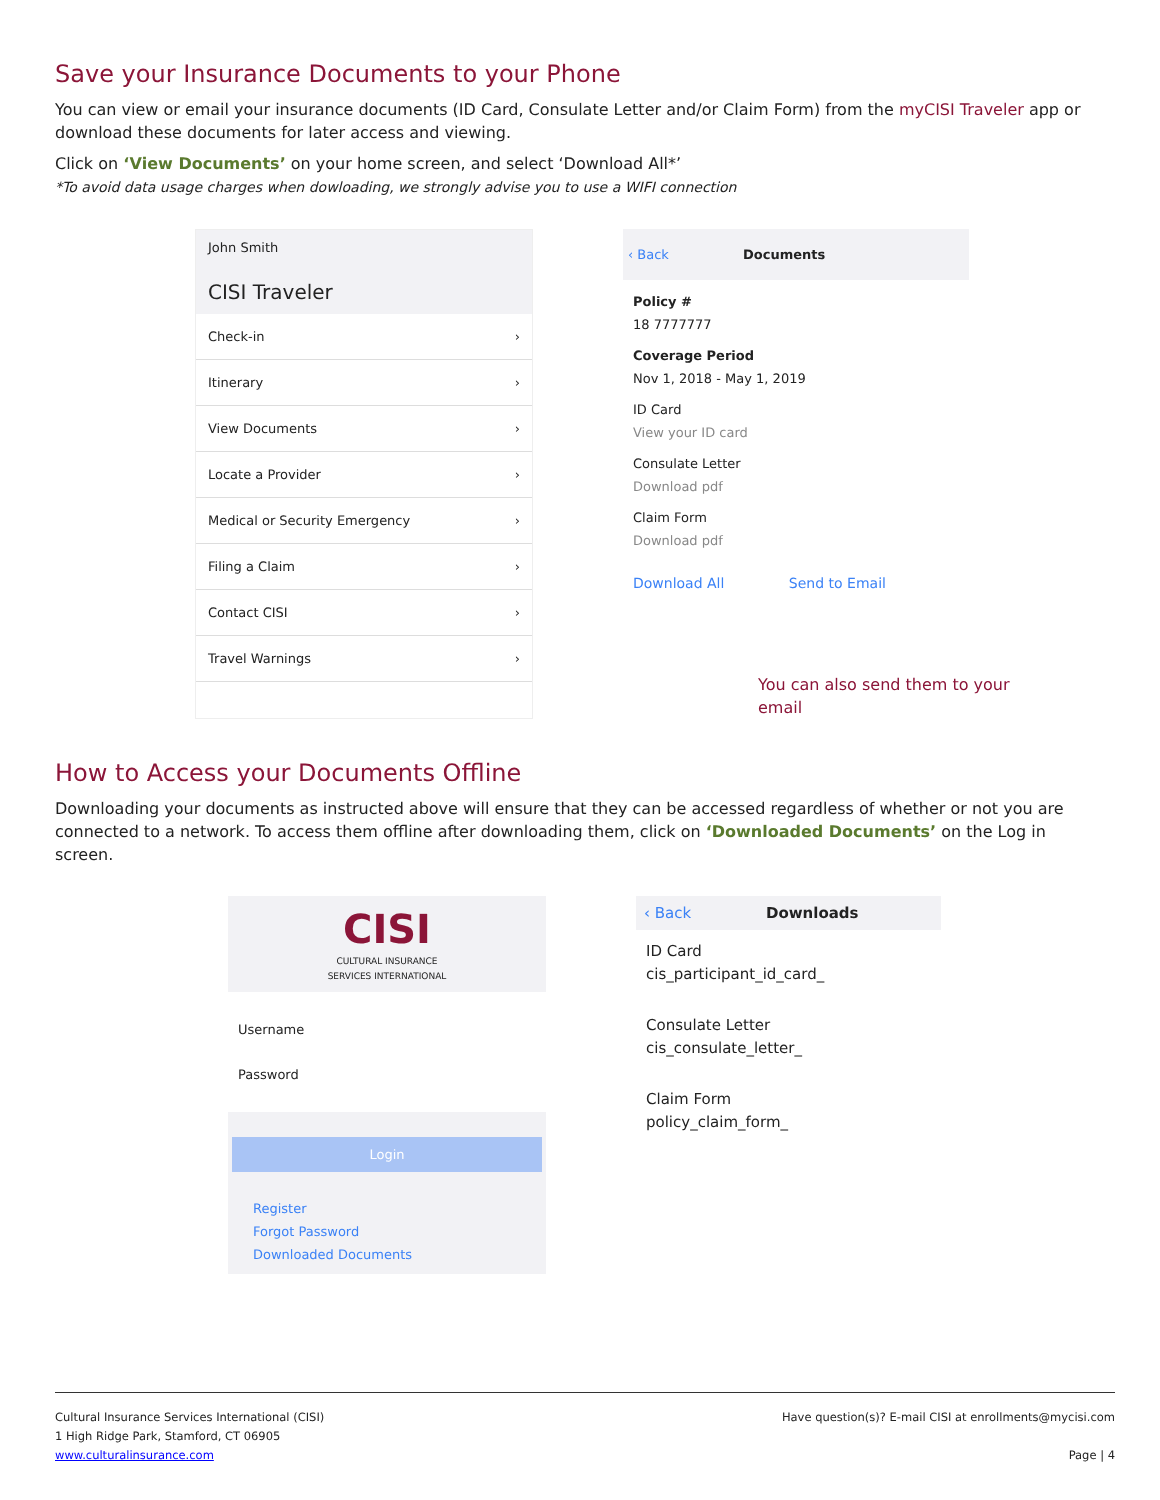Save your Insurance Documents to your Phone
You can view or email your insurance documents (ID Card, Consulate Letter and/or Claim Form) from the myCISI Traveler app or download these documents for later access and viewing.
Click on ‘View Documents’ on your home screen, and select ‘Download All*’
*To avoid data usage charges when dowloading, we strongly advise you to use a WIFI connection
John Smith
CISI Traveler
Check-in ›
Itinerary ›
View Documents ›
Locate a Provider ›
Medical or Security Emergency ›
Filing a Claim ›
Contact CISI ›
Travel Warnings ›
‹ Back Documents
Policy #
18 7777777
Coverage Period
Nov 1, 2018 - May 1, 2019
ID Card
View your ID card
Consulate Letter
Download pdf
Claim Form
Download pdf
Download All Send to Email
You can also send them to your email
How to Access your Documents Offline
Downloading your documents as instructed above will ensure that they can be accessed regardless of whether or not you are connected to a network. To access them offline after downloading them, click on ‘Downloaded Documents’ on the Log in screen.
CISI
CULTURAL INSURANCE
SERVICES INTERNATIONAL
Username
Password
Login
Register
Forgot Password
Downloaded Documents
‹ Back Downloads
ID Card
cis_participant_id_card_
Consulate Letter
cis_consulate_letter_
Claim Form
policy_claim_form_
Cultural Insurance Services International (CISI)
1 High Ridge Park, Stamford, CT 06905
www.culturalinsurance.com
Have question(s)? E-mail CISI at enrollments@mycisi.com
Page | 4